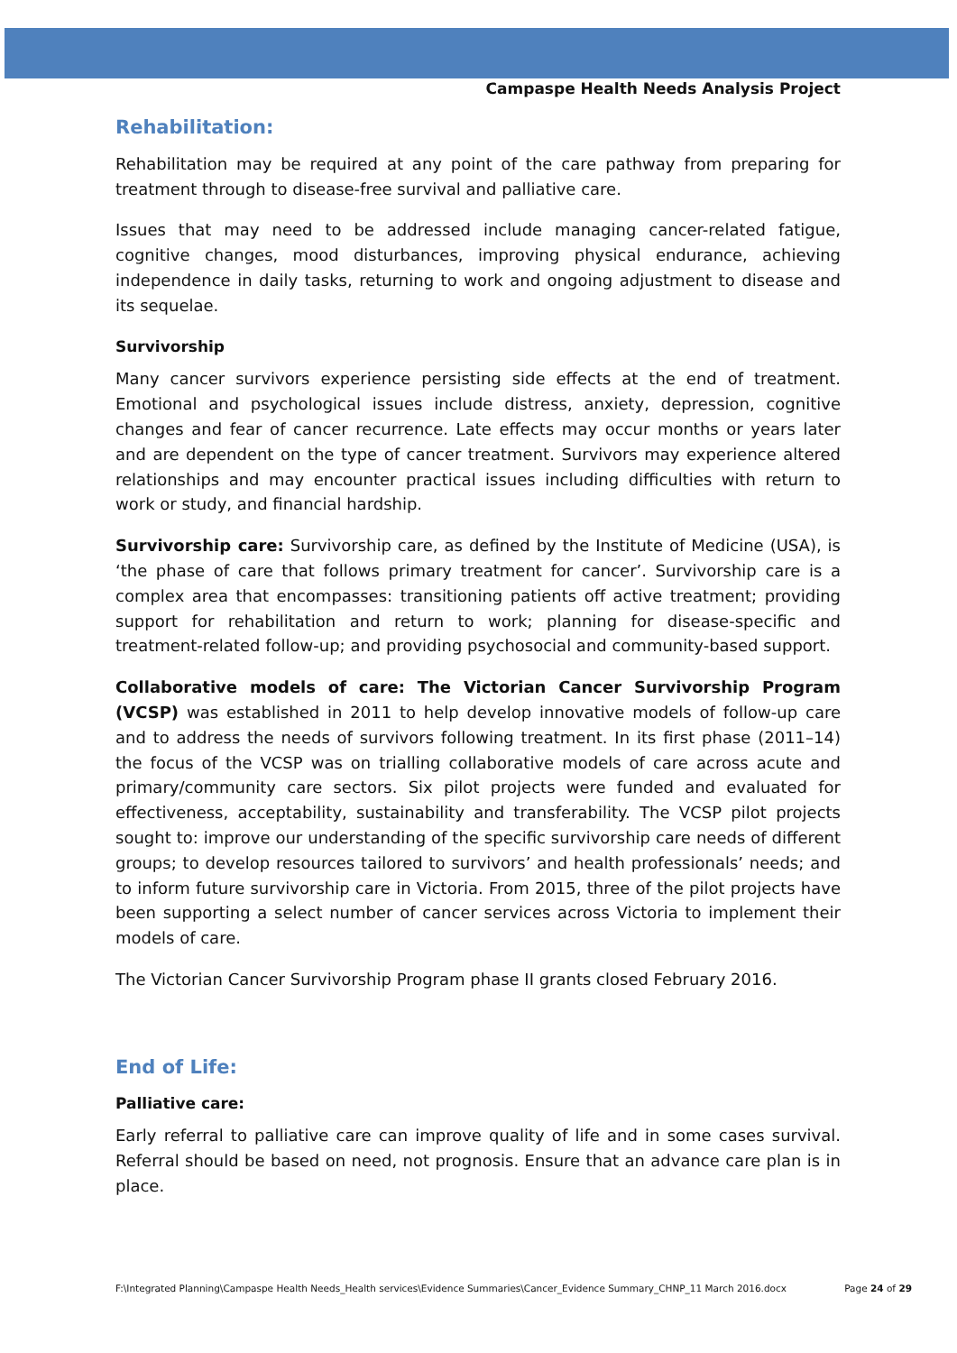Campaspe Health Needs Analysis Project
Rehabilitation:
Rehabilitation may be required at any point of the care pathway from preparing for treatment through to disease-free survival and palliative care.
Issues that may need to be addressed include managing cancer-related fatigue, cognitive changes, mood disturbances, improving physical endurance, achieving independence in daily tasks, returning to work and ongoing adjustment to disease and its sequelae.
Survivorship
Many cancer survivors experience persisting side effects at the end of treatment. Emotional and psychological issues include distress, anxiety, depression, cognitive changes and fear of cancer recurrence. Late effects may occur months or years later and are dependent on the type of cancer treatment. Survivors may experience altered relationships and may encounter practical issues including difficulties with return to work or study, and financial hardship.
Survivorship care: Survivorship care, as defined by the Institute of Medicine (USA), is ‘the phase of care that follows primary treatment for cancer’. Survivorship care is a complex area that encompasses: transitioning patients off active treatment; providing support for rehabilitation and return to work; planning for disease-specific and treatment-related follow-up; and providing psychosocial and community-based support.
Collaborative models of care: The Victorian Cancer Survivorship Program (VCSP) was established in 2011 to help develop innovative models of follow-up care and to address the needs of survivors following treatment. In its first phase (2011–14) the focus of the VCSP was on trialling collaborative models of care across acute and primary/community care sectors. Six pilot projects were funded and evaluated for effectiveness, acceptability, sustainability and transferability. The VCSP pilot projects sought to: improve our understanding of the specific survivorship care needs of different groups; to develop resources tailored to survivors’ and health professionals’ needs; and to inform future survivorship care in Victoria. From 2015, three of the pilot projects have been supporting a select number of cancer services across Victoria to implement their models of care.
The Victorian Cancer Survivorship Program phase II grants closed February 2016.
End of Life:
Palliative care:
Early referral to palliative care can improve quality of life and in some cases survival. Referral should be based on need, not prognosis. Ensure that an advance care plan is in place.
F:\Integrated Planning\Campaspe Health Needs_Health services\Evidence Summaries\Cancer_Evidence Summary_CHNP_11 March 2016.docx Page 24 of 29